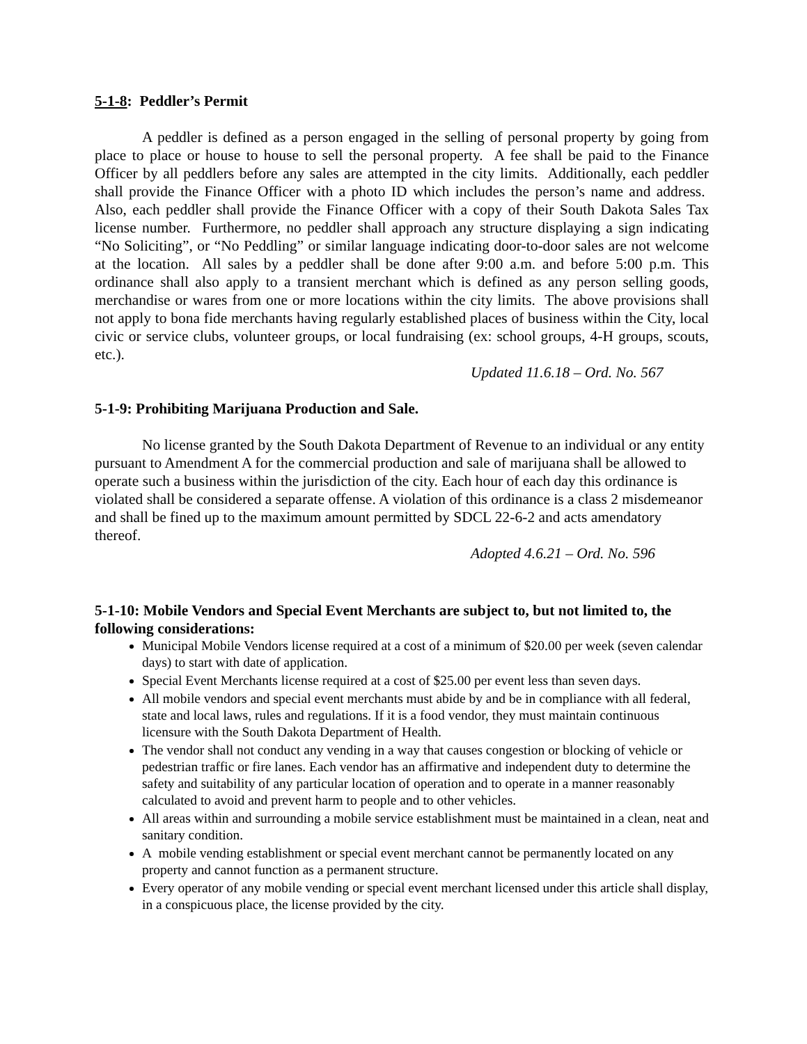5-1-8: Peddler’s Permit
A peddler is defined as a person engaged in the selling of personal property by going from place to place or house to house to sell the personal property. A fee shall be paid to the Finance Officer by all peddlers before any sales are attempted in the city limits. Additionally, each peddler shall provide the Finance Officer with a photo ID which includes the person’s name and address. Also, each peddler shall provide the Finance Officer with a copy of their South Dakota Sales Tax license number. Furthermore, no peddler shall approach any structure displaying a sign indicating “No Soliciting”, or “No Peddling” or similar language indicating door-to-door sales are not welcome at the location. All sales by a peddler shall be done after 9:00 a.m. and before 5:00 p.m. This ordinance shall also apply to a transient merchant which is defined as any person selling goods, merchandise or wares from one or more locations within the city limits. The above provisions shall not apply to bona fide merchants having regularly established places of business within the City, local civic or service clubs, volunteer groups, or local fundraising (ex: school groups, 4-H groups, scouts, etc.).
Updated 11.6.18 – Ord. No. 567
5-1-9: Prohibiting Marijuana Production and Sale.
No license granted by the South Dakota Department of Revenue to an individual or any entity pursuant to Amendment A for the commercial production and sale of marijuana shall be allowed to operate such a business within the jurisdiction of the city. Each hour of each day this ordinance is violated shall be considered a separate offense. A violation of this ordinance is a class 2 misdemeanor and shall be fined up to the maximum amount permitted by SDCL 22-6-2 and acts amendatory thereof.
Adopted 4.6.21 – Ord. No. 596
5-1-10: Mobile Vendors and Special Event Merchants are subject to, but not limited to, the following considerations:
Municipal Mobile Vendors license required at a cost of a minimum of $20.00 per week (seven calendar days) to start with date of application.
Special Event Merchants license required at a cost of $25.00 per event less than seven days.
All mobile vendors and special event merchants must abide by and be in compliance with all federal, state and local laws, rules and regulations. If it is a food vendor, they must maintain continuous licensure with the South Dakota Department of Health.
The vendor shall not conduct any vending in a way that causes congestion or blocking of vehicle or pedestrian traffic or fire lanes. Each vendor has an affirmative and independent duty to determine the safety and suitability of any particular location of operation and to operate in a manner reasonably calculated to avoid and prevent harm to people and to other vehicles.
All areas within and surrounding a mobile service establishment must be maintained in a clean, neat and sanitary condition.
A mobile vending establishment or special event merchant cannot be permanently located on any property and cannot function as a permanent structure.
Every operator of any mobile vending or special event merchant licensed under this article shall display, in a conspicuous place, the license provided by the city.